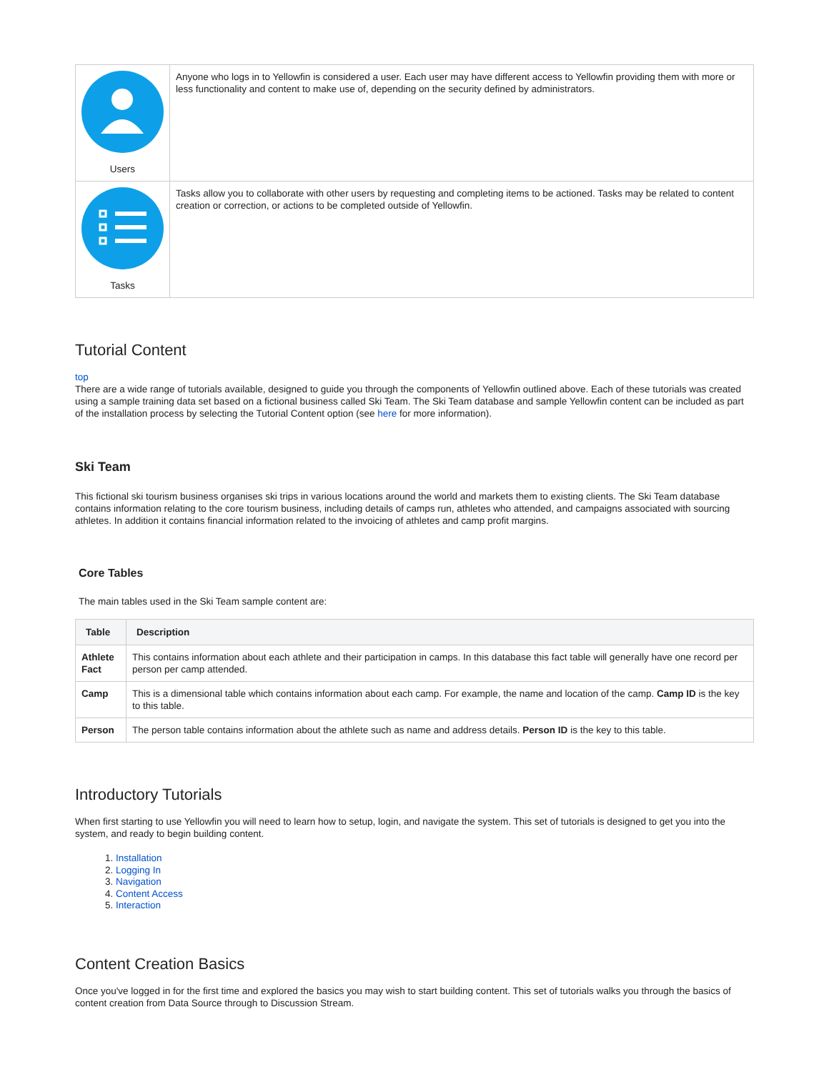| Users | Anyone who logs in to Yellowfin is considered a user. Each user may have different access to Yellowfin providing them with more or less functionality and content to make use of, depending on the security defined by administrators. |
| Tasks | Tasks allow you to collaborate with other users by requesting and completing items to be actioned. Tasks may be related to content creation or correction, or actions to be completed outside of Yellowfin. |
Tutorial Content
top
There are a wide range of tutorials available, designed to guide you through the components of Yellowfin outlined above. Each of these tutorials was created using a sample training data set based on a fictional business called Ski Team. The Ski Team database and sample Yellowfin content can be included as part of the installation process by selecting the Tutorial Content option (see here for more information).
Ski Team
This fictional ski tourism business organises ski trips in various locations around the world and markets them to existing clients. The Ski Team database contains information relating to the core tourism business, including details of camps run, athletes who attended, and campaigns associated with sourcing athletes. In addition it contains financial information related to the invoicing of athletes and camp profit margins.
Core Tables
The main tables used in the Ski Team sample content are:
| Table | Description |
| --- | --- |
| Athlete Fact | This contains information about each athlete and their participation in camps. In this database this fact table will generally have one record per person per camp attended. |
| Camp | This is a dimensional table which contains information about each camp. For example, the name and location of the camp. Camp ID is the key to this table. |
| Person | The person table contains information about the athlete such as name and address details. Person ID is the key to this table. |
Introductory Tutorials
When first starting to use Yellowfin you will need to learn how to setup, login, and navigate the system. This set of tutorials is designed to get you into the system, and ready to begin building content.
1. Installation
2. Logging In
3. Navigation
4. Content Access
5. Interaction
Content Creation Basics
Once you've logged in for the first time and explored the basics you may wish to start building content. This set of tutorials walks you through the basics of content creation from Data Source through to Discussion Stream.